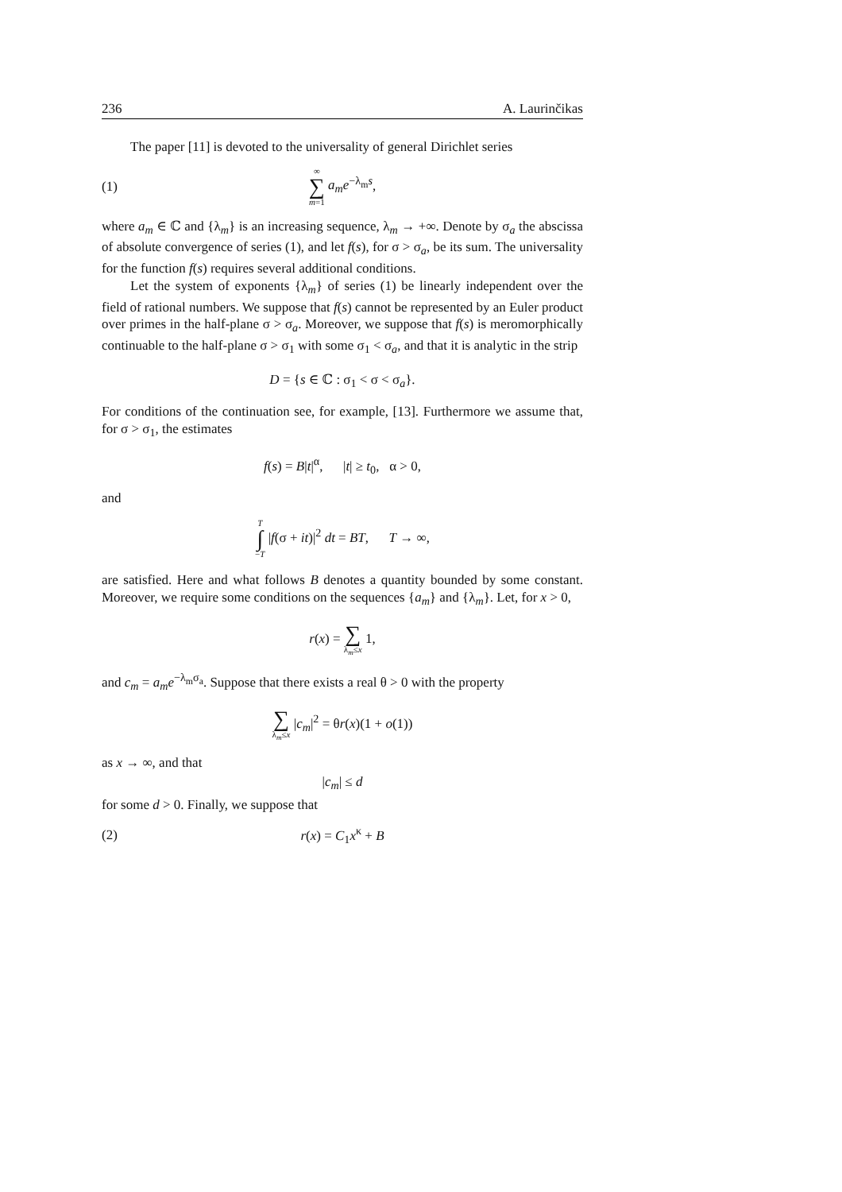236 A. Laurinčikas
The paper [11] is devoted to the universality of general Dirichlet series
(1) ∞ ∑ m=1 a<sub>m</sub>e<sup>−λ<sub>m</sub>s</sup>,
where a<sub>m</sub> ∈ ℂ and {λ<sub>m</sub>} is an increasing sequence, λ<sub>m</sub> → +∞. Denote by σ<sub>a</sub> the abscissa of absolute convergence of series (1), and let f(s), for σ > σ<sub>a</sub>, be its sum. The universality for the function f(s) requires several additional conditions.
Let the system of exponents {λ<sub>m</sub>} of series (1) be linearly independent over the field of rational numbers. We suppose that f(s) cannot be represented by an Euler product over primes in the half-plane σ > σ<sub>a</sub>. Moreover, we suppose that f(s) is meromorphically continuable to the half-plane σ > σ<sub>1</sub> with some σ<sub>1</sub> < σ<sub>a</sub>, and that it is analytic in the strip
D = {s ∈ ℂ : σ<sub>1</sub> < σ < σ<sub>a</sub>}.
For conditions of the continuation see, for example, [13]. Furthermore we assume that, for σ > σ<sub>1</sub>, the estimates
f(s) = B|t|<sup>α</sup>, |t| ≥ t<sub>0</sub>, α > 0,
and
T ∫ −T |f(σ + it)|<sup>2</sup> dt = BT, T → ∞,
are satisfied. Here and what follows B denotes a quantity bounded by some constant. Moreover, we require some conditions on the sequences {a<sub>m</sub>} and {λ<sub>m</sub>}. Let, for x > 0,
r(x) = ∑ λ<sub>m</sub>≤x 1,
and c<sub>m</sub> = a<sub>m</sub>e<sup>−λ<sub>m</sub>σ<sub>a</sub></sup>. Suppose that there exists a real θ > 0 with the property
∑ λ<sub>m</sub>≤x |c<sub>m</sub>|<sup>2</sup> = θr(x)(1 + o(1))
as x → ∞, and that
|c<sub>m</sub>| ≤ d
for some d > 0. Finally, we suppose that
(2) r(x) = C<sub>1</sub>x<sup>κ</sup> + B